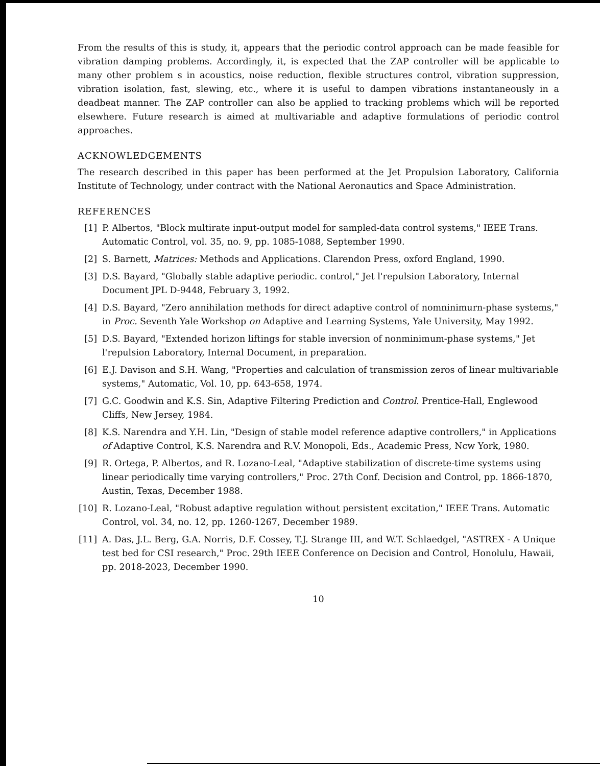From the results of this is study, it, appears that the periodic control approach can be made feasible for vibration damping problems. Accordingly, it, is expected that the ZAP controller will be applicable to many other problem s in acoustics, noise reduction, flexible structures control, vibration suppression, vibration isolation, fast, slewing, etc., where it is useful to dampen vibrations instantaneously in a deadbeat manner. The ZAP controller can also be applied to tracking problems which will be reported elsewhere. Future research is aimed at multivariable and adaptive formulations of periodic control approaches.
ACKNOWLEDGEMENTS
The research described in this paper has been performed at the Jet Propulsion Laboratory, California Institute of Technology, under contract with the National Aeronautics and Space Administration.
REFERENCES
[1] P. Albertos, "Block multirate input-output model for sampled-data control systems," IEEE Trans. Automatic Control, vol. 35, no. 9, pp. 1085-1088, September 1990.
[2] S. Barnett, Matrices: Methods and Applications. Clarendon Press, oxford England, 1990.
[3] D.S. Bayard, "Globally stable adaptive periodic. control," Jet l'repulsion Laboratory, Internal Document JPL D-9448, February 3, 1992.
[4] D.S. Bayard, "Zero annihilation methods for direct adaptive control of nomninimurn-phase systems," in Proc. Seventh Yale Workshop on Adaptive and Learning Systems, Yale University, May 1992.
[5] D.S. Bayard, "Extended horizon liftings for stable inversion of nonminimum-phase systems," Jet l'repulsion Laboratory, Internal Document, in preparation.
[6] E.J. Davison and S.H. Wang, "Properties and calculation of transmission zeros of linear multivariable systems," Automatic, Vol. 10, pp. 643-658, 1974.
[7] G.C. Goodwin and K.S. Sin, Adaptive Filtering Prediction and Control. Prentice-Hall, Englewood Cliffs, New Jersey, 1984.
[8] K.S. Narendra and Y.H. Lin, "Design of stable model reference adaptive controllers," in Applications of Adaptive Control, K.S. Narendra and R.V. Monopoli, Eds., Academic Press, Ncw York, 1980.
[9] R. Ortega, P. Albertos, and R. Lozano-Leal, "Adaptive stabilization of discrete-time systems using linear periodically time varying controllers," Proc. 27th Conf. Decision and Control, pp. 1866-1870, Austin, Texas, December 1988.
[10] R. Lozano-Leal, "Robust adaptive regulation without persistent excitation," IEEE Trans. Automatic Control, vol. 34, no. 12, pp. 1260-1267, December 1989.
[11] A. Das, J.L. Berg, G.A. Norris, D.F. Cossey, T.J. Strange III, and W.T. Schlaedgel, "ASTREX - A Unique test bed for CSI research," Proc. 29th IEEE Conference on Decision and Control, Honolulu, Hawaii, pp. 2018-2023, December 1990.
10